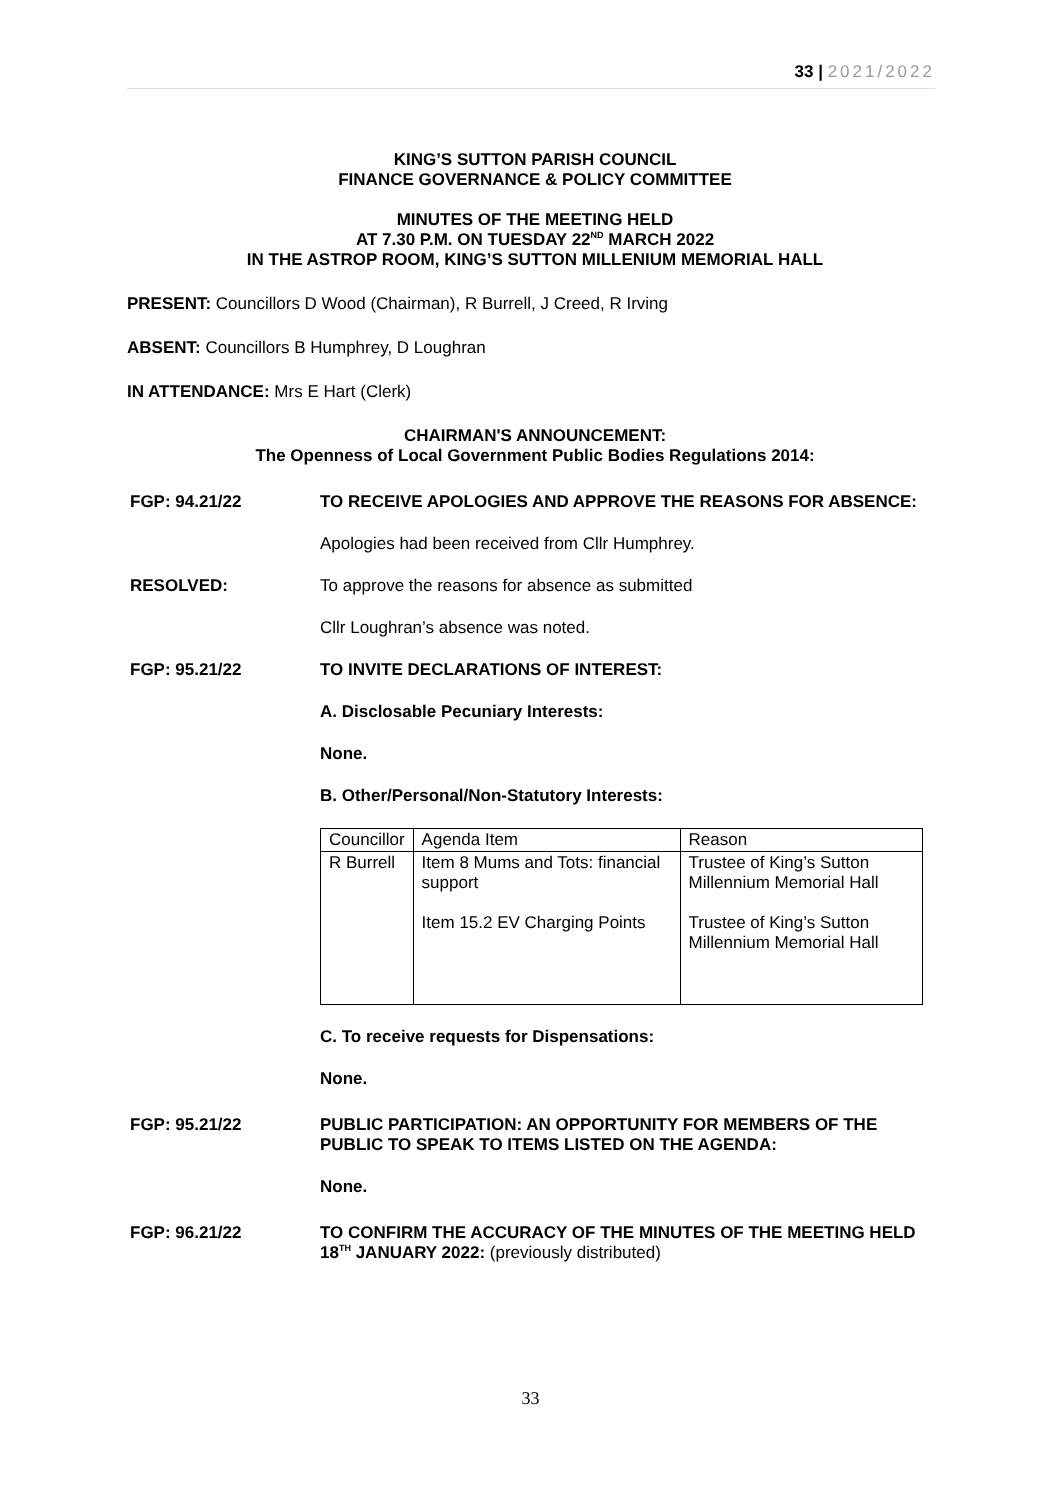33 | 2021/2022
KING’S SUTTON PARISH COUNCIL
FINANCE GOVERNANCE & POLICY COMMITTEE
MINUTES OF THE MEETING HELD
AT 7.30 P.M. ON TUESDAY 22<sup>ND</sup> MARCH 2022
IN THE ASTROP ROOM, KING’S SUTTON MILLENIUM MEMORIAL HALL
PRESENT: Councillors D Wood (Chairman), R Burrell, J Creed, R Irving
ABSENT: Councillors B Humphrey, D Loughran
IN ATTENDANCE: Mrs E Hart (Clerk)
CHAIRMAN'S ANNOUNCEMENT:
The Openness of Local Government Public Bodies Regulations 2014:
FGP: 94.21/22 TO RECEIVE APOLOGIES AND APPROVE THE REASONS FOR ABSENCE:
Apologies had been received from Cllr Humphrey.
RESOLVED: To approve the reasons for absence as submitted
Cllr Loughran’s absence was noted.
FGP: 95.21/22 TO INVITE DECLARATIONS OF INTEREST:
A. Disclosable Pecuniary Interests:
None.
B. Other/Personal/Non-Statutory Interests:
| Councillor | Agenda Item | Reason |
| R Burrell | Item 8 Mums and Tots: financial support Item 15.2 EV Charging Points | Trustee of King’s Sutton Millennium Memorial Hall Trustee of King’s Sutton Millennium Memorial Hall |
C. To receive requests for Dispensations:
None.
FGP: 95.21/22 PUBLIC PARTICIPATION: AN OPPORTUNITY FOR MEMBERS OF THE PUBLIC TO SPEAK TO ITEMS LISTED ON THE AGENDA:
None.
FGP: 96.21/22 TO CONFIRM THE ACCURACY OF THE MINUTES OF THE MEETING HELD 18<sup>TH</sup> JANUARY 2022: (previously distributed)
33